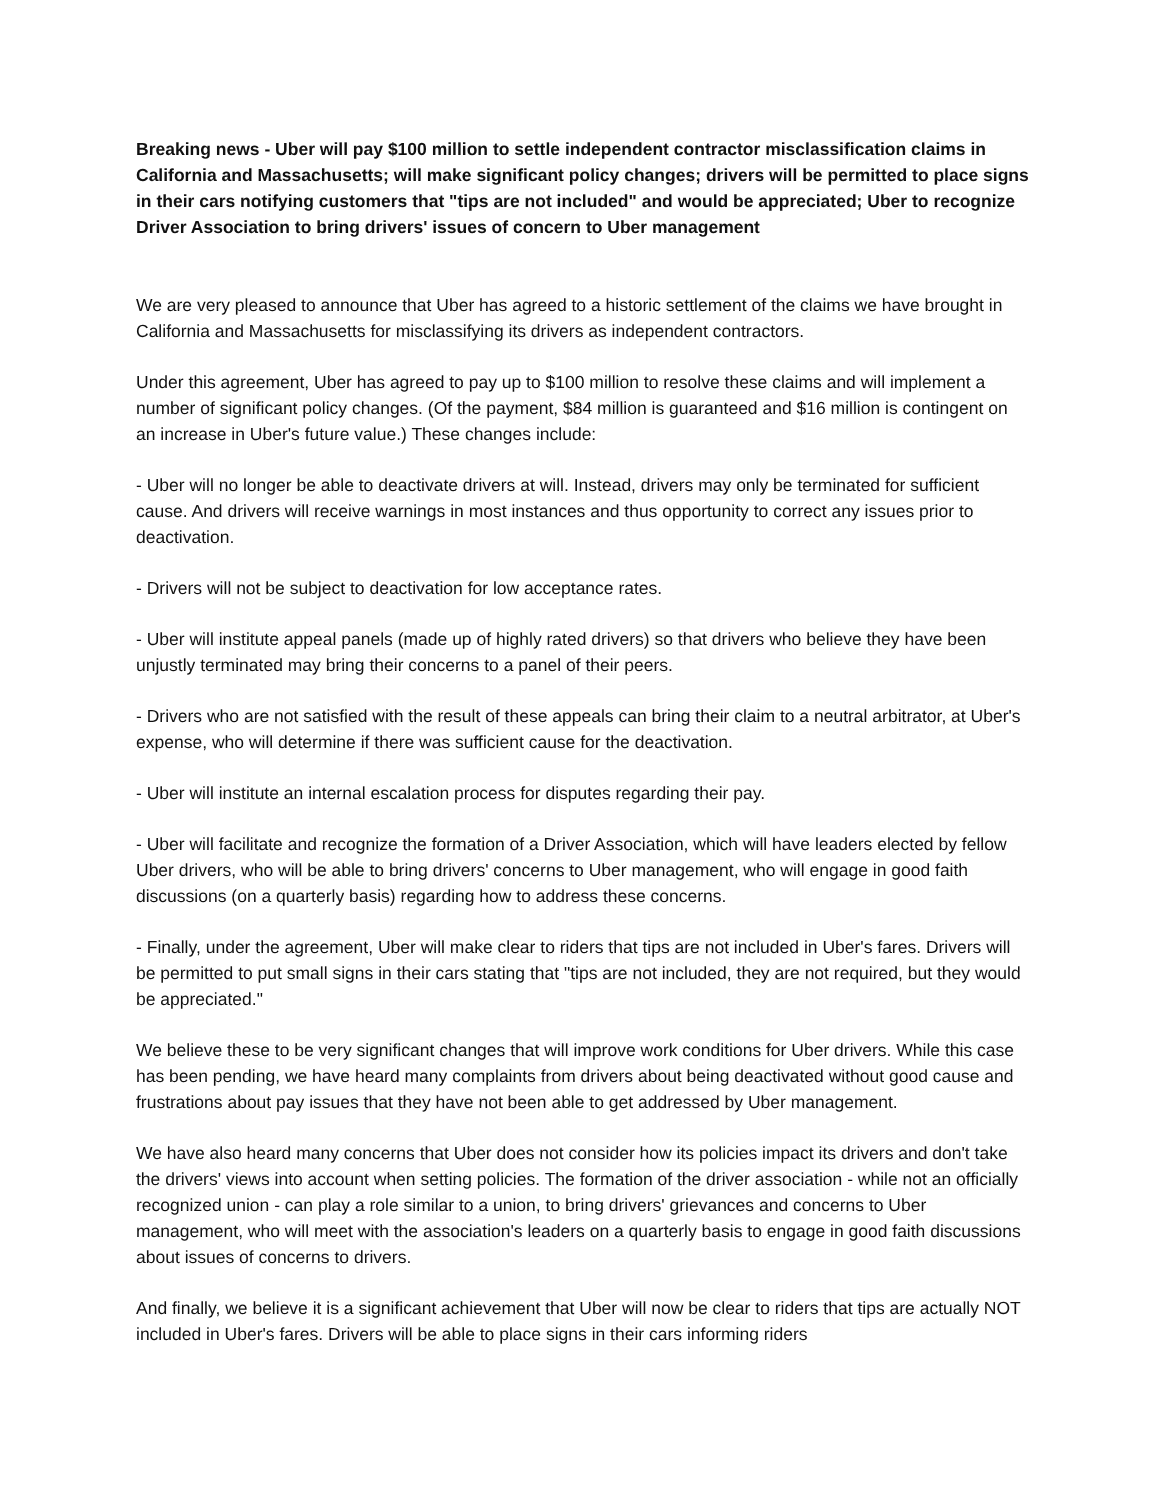Breaking news - Uber will pay $100 million to settle independent contractor misclassification claims in California and Massachusetts; will make significant policy changes; drivers will be permitted to place signs in their cars notifying customers that "tips are not included" and would be appreciated; Uber to recognize Driver Association to bring drivers' issues of concern to Uber management
We are very pleased to announce that Uber has agreed to a historic settlement of the claims we have brought in California and Massachusetts for misclassifying its drivers as independent contractors.
Under this agreement, Uber has agreed to pay up to $100 million to resolve these claims and will implement a number of significant policy changes. (Of the payment, $84 million is guaranteed and $16 million is contingent on an increase in Uber's future value.) These changes include:
- Uber will no longer be able to deactivate drivers at will. Instead, drivers may only be terminated for sufficient cause. And drivers will receive warnings in most instances and thus opportunity to correct any issues prior to deactivation.
- Drivers will not be subject to deactivation for low acceptance rates.
- Uber will institute appeal panels (made up of highly rated drivers) so that drivers who believe they have been unjustly terminated may bring their concerns to a panel of their peers.
- Drivers who are not satisfied with the result of these appeals can bring their claim to a neutral arbitrator, at Uber's expense, who will determine if there was sufficient cause for the deactivation.
- Uber will institute an internal escalation process for disputes regarding their pay.
- Uber will facilitate and recognize the formation of a Driver Association, which will have leaders elected by fellow Uber drivers, who will be able to bring drivers' concerns to Uber management, who will engage in good faith discussions (on a quarterly basis) regarding how to address these concerns.
- Finally, under the agreement, Uber will make clear to riders that tips are not included in Uber's fares. Drivers will be permitted to put small signs in their cars stating that "tips are not included, they are not required, but they would be appreciated."
We believe these to be very significant changes that will improve work conditions for Uber drivers. While this case has been pending, we have heard many complaints from drivers about being deactivated without good cause and frustrations about pay issues that they have not been able to get addressed by Uber management.
We have also heard many concerns that Uber does not consider how its policies impact its drivers and don't take the drivers' views into account when setting policies. The formation of the driver association - while not an officially recognized union - can play a role similar to a union, to bring drivers' grievances and concerns to Uber management, who will meet with the association's leaders on a quarterly basis to engage in good faith discussions about issues of concerns to drivers.
And finally, we believe it is a significant achievement that Uber will now be clear to riders that tips are actually NOT included in Uber's fares. Drivers will be able to place signs in their cars informing riders